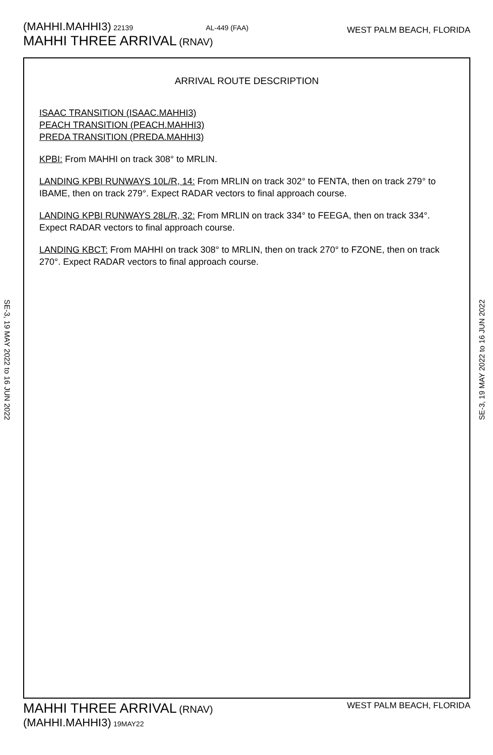WEST PALM BEACH, FLORIDA
(MAHHI.MAHHI3) 22139 AL-449 (FAA)
MAHHI THREE ARRIVAL (RNAV)
ARRIVAL ROUTE DESCRIPTION
ISAAC TRANSITION (ISAAC.MAHHI3)
PEACH TRANSITION (PEACH.MAHHI3)
PREDA TRANSITION (PREDA.MAHHI3)
KPBI: From MAHHI on track 308° to MRLIN.
LANDING KPBI RUNWAYS 10L/R, 14: From MRLIN on track 302° to FENTA, then on track 279° to IBAME, then on track 279°. Expect RADAR vectors to final approach course.
LANDING KPBI RUNWAYS 28L/R, 32: From MRLIN on track 334° to FEEGA, then on track 334°. Expect RADAR vectors to final approach course.
LANDING KBCT: From MAHHI on track 308° to MRLIN, then on track 270° to FZONE, then on track 270°. Expect RADAR vectors to final approach course.
SE-3, 19 MAY 2022 to 16 JUN 2022
SE-3, 19 MAY 2022 to 16 JUN 2022
WEST PALM BEACH, FLORIDA
MAHHI THREE ARRIVAL (RNAV)
(MAHHI.MAHHI3) 19MAY22